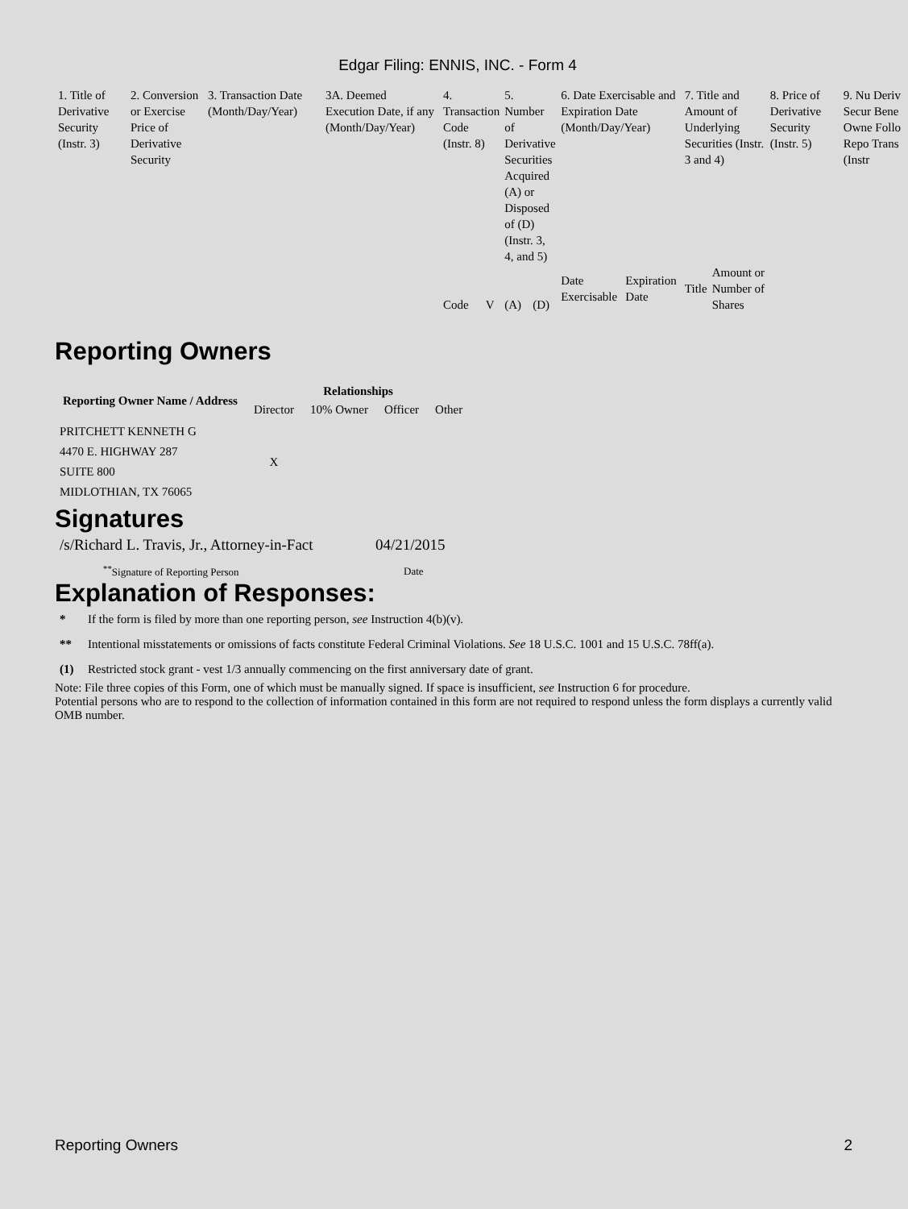Edgar Filing: ENNIS, INC. - Form 4
| 1. Title of Derivative Security (Instr. 3) | 2. Conversion or Exercise Price of Derivative Security | 3. Transaction Date (Month/Day/Year) | 3A. Deemed Execution Date, if any (Month/Day/Year) | 4. Transaction Code (Instr. 8) | | 5. Number of Derivative Securities Acquired (A) or Disposed of (D) (Instr. 3, 4, and 5) | | 6. Date Exercisable and Expiration Date (Month/Day/Year) | | 7. Title and Amount of Underlying Securities (Instr. 3 and 4) | | 8. Price of Derivative Security (Instr. 5) | 9. Nu Deriv Secur Bene Owne Follo Repo Trans (Instr |
| | | | | Code | V | (A) | (D) | Date Exercisable | Expiration Date | Title | Amount or Number of Shares | | |
Reporting Owners
| Reporting Owner Name / Address | Relationships | | | |
| --- | --- | --- | --- | --- |
| | Director | 10% Owner | Officer | Other |
| PRITCHETT KENNETH G 4470 E. HIGHWAY 287 SUITE 800 MIDLOTHIAN, TX 76065 | X | | | |
Signatures
| /s/Richard L. Travis, Jr., Attorney-in-Fact | 04/21/2015 |
| <sup>**</sup> Signature of Reporting Person | Date |
Explanation of Responses:
* If the form is filed by more than one reporting person, see Instruction 4(b)(v).
** Intentional misstatements or omissions of facts constitute Federal Criminal Violations. See 18 U.S.C. 1001 and 15 U.S.C. 78ff(a).
(1) Restricted stock grant - vest 1/3 annually commencing on the first anniversary date of grant.
Note: File three copies of this Form, one of which must be manually signed. If space is insufficient, see Instruction 6 for procedure.
Potential persons who are to respond to the collection of information contained in this form are not required to respond unless the form displays a currently valid OMB number.
Reporting Owners 2